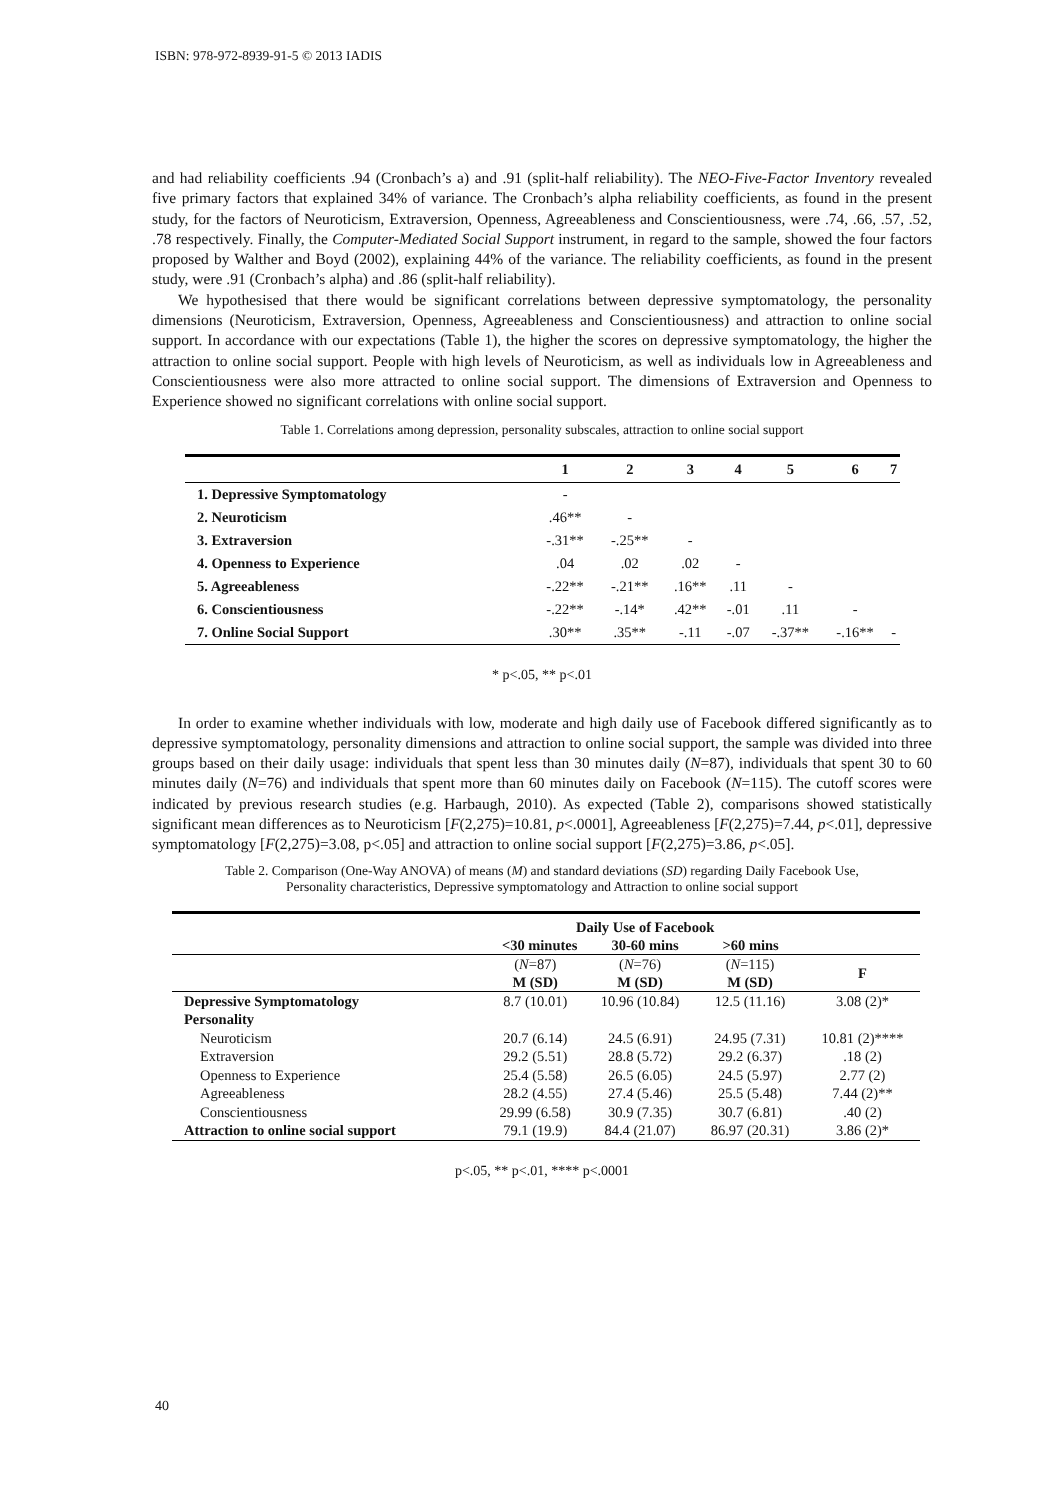ISBN: 978-972-8939-91-5 © 2013 IADIS
and had reliability coefficients .94 (Cronbach’s a) and .91 (split-half reliability). The NEO-Five-Factor Inventory revealed five primary factors that explained 34% of variance. The Cronbach’s alpha reliability coefficients, as found in the present study, for the factors of Neuroticism, Extraversion, Openness, Agreeableness and Conscientiousness, were .74, .66, .57, .52, .78 respectively. Finally, the Computer-Mediated Social Support instrument, in regard to the sample, showed the four factors proposed by Walther and Boyd (2002), explaining 44% of the variance. The reliability coefficients, as found in the present study, were .91 (Cronbach’s alpha) and .86 (split-half reliability).
We hypothesised that there would be significant correlations between depressive symptomatology, the personality dimensions (Neuroticism, Extraversion, Openness, Agreeableness and Conscientiousness) and attraction to online social support. In accordance with our expectations (Table 1), the higher the scores on depressive symptomatology, the higher the attraction to online social support. People with high levels of Neuroticism, as well as individuals low in Agreeableness and Conscientiousness were also more attracted to online social support. The dimensions of Extraversion and Openness to Experience showed no significant correlations with online social support.
Table 1. Correlations among depression, personality subscales, attraction to online social support
| | 1 | 2 | 3 | 4 | 5 | 6 | 7 |
| --- | --- | --- | --- | --- | --- | --- | --- |
| 1. Depressive Symptomatology | - | | | | | | |
| 2. Neuroticism | .46** | - | | | | | |
| 3. Extraversion | -.31** | -.25** | - | | | | |
| 4. Openness to Experience | .04 | .02 | .02 | - | | | |
| 5. Agreeableness | -.22** | -.21** | .16** | .11 | - | | |
| 6. Conscientiousness | -.22** | -.14* | .42** | -.01 | .11 | - | |
| 7. Online Social Support | .30** | .35** | -.11 | -.07 | -.37** | -.16** | - |
* p<.05, ** p<.01
In order to examine whether individuals with low, moderate and high daily use of Facebook differed significantly as to depressive symptomatology, personality dimensions and attraction to online social support, the sample was divided into three groups based on their daily usage: individuals that spent less than 30 minutes daily (N=87), individuals that spent 30 to 60 minutes daily (N=76) and individuals that spent more than 60 minutes daily on Facebook (N=115). The cutoff scores were indicated by previous research studies (e.g. Harbaugh, 2010). As expected (Table 2), comparisons showed statistically significant mean differences as to Neuroticism [F(2,275)=10.81, p<.0001], Agreeableness [F(2,275)=7.44, p<.01], depressive symptomatology [F(2,275)=3.08, p<.05] and attraction to online social support [F(2,275)=3.86, p<.05].
Table 2. Comparison (One-Way ANOVA) of means (M) and standard deviations (SD) regarding Daily Facebook Use,
Personality characteristics, Depressive symptomatology and Attraction to online social support
| | Daily Use of Facebook <30 minutes 30-60 mins >60 mins | | | |
| --- | --- | --- | --- | --- |
| | ( N =87) M (SD) | ( N =76) M (SD) | ( N =115) M (SD) | F |
| Depressive Symptomatology | 8.7 (10.01) | 10.96 (10.84) | 12.5 (11.16) | 3.08 (2)* |
| Personality | | | | |
| Neuroticism | 20.7 (6.14) | 24.5 (6.91) | 24.95 (7.31) | 10.81 (2)**** |
| Extraversion | 29.2 (5.51) | 28.8 (5.72) | 29.2 (6.37) | .18 (2) |
| Openness to Experience | 25.4 (5.58) | 26.5 (6.05) | 24.5 (5.97) | 2.77 (2) |
| Agreeableness | 28.2 (4.55) | 27.4 (5.46) | 25.5 (5.48) | 7.44 (2)** |
| Conscientiousness | 29.99 (6.58) | 30.9 (7.35) | 30.7 (6.81) | .40 (2) |
| Attraction to online social support | 79.1 (19.9) | 84.4 (21.07) | 86.97 (20.31) | 3.86 (2)* |
p<.05, ** p<.01, **** p<.0001
40